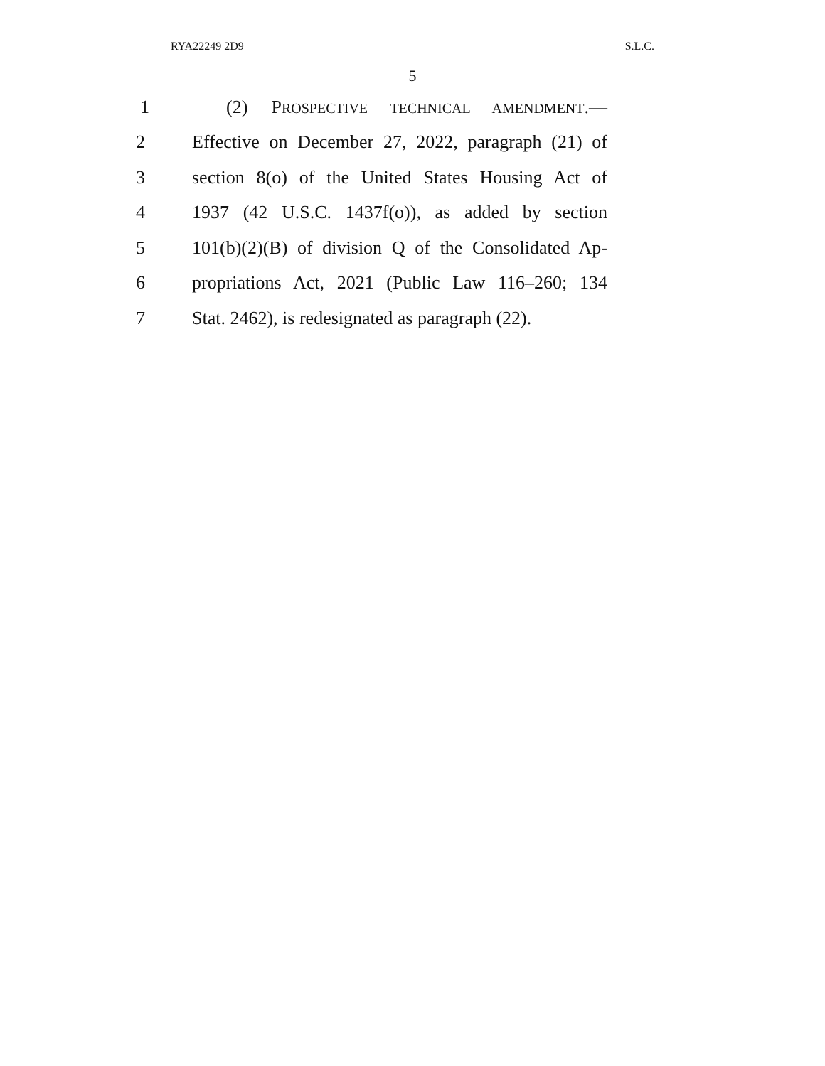RYA22249 2D9 S.L.C.
5
1 (2) PROSPECTIVE TECHNICAL AMENDMENT.—
2 Effective on December 27, 2022, paragraph (21) of
3 section 8(o) of the United States Housing Act of
4 1937 (42 U.S.C. 1437f(o)), as added by section
5 101(b)(2)(B) of division Q of the Consolidated Ap-
6 propriations Act, 2021 (Public Law 116–260; 134
7 Stat. 2462), is redesignated as paragraph (22).